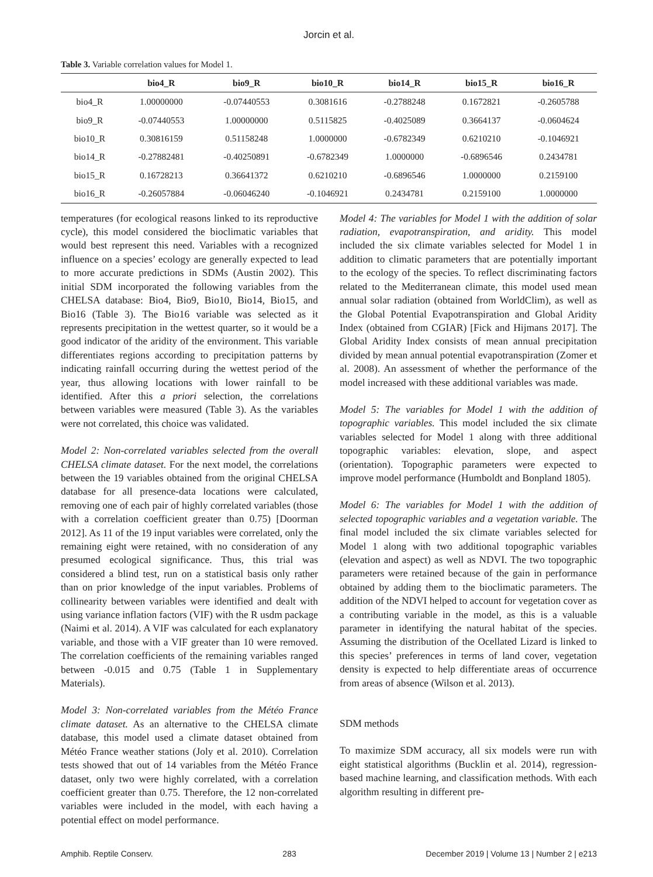Jorcin et al.
Table 3. Variable correlation values for Model 1.
| | bio4_R | bio9_R | bio10_R | bio14_R | bio15_R | bio16_R |
| --- | --- | --- | --- | --- | --- | --- |
| bio4_R | 1.00000000 | -0.07440553 | 0.3081616 | -0.2788248 | 0.1672821 | -0.2605788 |
| bio9_R | -0.07440553 | 1.00000000 | 0.5115825 | -0.4025089 | 0.3664137 | -0.0604624 |
| bio10_R | 0.30816159 | 0.51158248 | 1.0000000 | -0.6782349 | 0.6210210 | -0.1046921 |
| bio14_R | -0.27882481 | -0.40250891 | -0.6782349 | 1.0000000 | -0.6896546 | 0.2434781 |
| bio15_R | 0.16728213 | 0.36641372 | 0.6210210 | -0.6896546 | 1.0000000 | 0.2159100 |
| bio16_R | -0.26057884 | -0.06046240 | -0.1046921 | 0.2434781 | 0.2159100 | 1.0000000 |
temperatures (for ecological reasons linked to its reproductive cycle), this model considered the bioclimatic variables that would best represent this need. Variables with a recognized influence on a species’ ecology are generally expected to lead to more accurate predictions in SDMs (Austin 2002). This initial SDM incorporated the following variables from the CHELSA database: Bio4, Bio9, Bio10, Bio14, Bio15, and Bio16 (Table 3). The Bio16 variable was selected as it represents precipitation in the wettest quarter, so it would be a good indicator of the aridity of the environment. This variable differentiates regions according to precipitation patterns by indicating rainfall occurring during the wettest period of the year, thus allowing locations with lower rainfall to be identified. After this a priori selection, the correlations between variables were measured (Table 3). As the variables were not correlated, this choice was validated.
Model 2: Non-correlated variables selected from the overall CHELSA climate dataset. For the next model, the correlations between the 19 variables obtained from the original CHELSA database for all presence-data locations were calculated, removing one of each pair of highly correlated variables (those with a correlation coefficient greater than 0.75) [Doorman 2012]. As 11 of the 19 input variables were correlated, only the remaining eight were retained, with no consideration of any presumed ecological significance. Thus, this trial was considered a blind test, run on a statistical basis only rather than on prior knowledge of the input variables. Problems of collinearity between variables were identified and dealt with using variance inflation factors (VIF) with the R usdm package (Naimi et al. 2014). A VIF was calculated for each explanatory variable, and those with a VIF greater than 10 were removed. The correlation coefficients of the remaining variables ranged between -0.015 and 0.75 (Table 1 in Supplementary Materials).
Model 3: Non-correlated variables from the Météo France climate dataset. As an alternative to the CHELSA climate database, this model used a climate dataset obtained from Météo France weather stations (Joly et al. 2010). Correlation tests showed that out of 14 variables from the Météo France dataset, only two were highly correlated, with a correlation coefficient greater than 0.75. Therefore, the 12 non-correlated variables were included in the model, with each having a potential effect on model performance.
Model 4: The variables for Model 1 with the addition of solar radiation, evapotranspiration, and aridity. This model included the six climate variables selected for Model 1 in addition to climatic parameters that are potentially important to the ecology of the species. To reflect discriminating factors related to the Mediterranean climate, this model used mean annual solar radiation (obtained from WorldClim), as well as the Global Potential Evapotranspiration and Global Aridity Index (obtained from CGIAR) [Fick and Hijmans 2017]. The Global Aridity Index consists of mean annual precipitation divided by mean annual potential evapotranspiration (Zomer et al. 2008). An assessment of whether the performance of the model increased with these additional variables was made.
Model 5: The variables for Model 1 with the addition of topographic variables. This model included the six climate variables selected for Model 1 along with three additional topographic variables: elevation, slope, and aspect (orientation). Topographic parameters were expected to improve model performance (Humboldt and Bonpland 1805).
Model 6: The variables for Model 1 with the addition of selected topographic variables and a vegetation variable. The final model included the six climate variables selected for Model 1 along with two additional topographic variables (elevation and aspect) as well as NDVI. The two topographic parameters were retained because of the gain in performance obtained by adding them to the bioclimatic parameters. The addition of the NDVI helped to account for vegetation cover as a contributing variable in the model, as this is a valuable parameter in identifying the natural habitat of the species. Assuming the distribution of the Ocellated Lizard is linked to this species’ preferences in terms of land cover, vegetation density is expected to help differentiate areas of occurrence from areas of absence (Wilson et al. 2013).
SDM methods
To maximize SDM accuracy, all six models were run with eight statistical algorithms (Bucklin et al. 2014), regression-based machine learning, and classification methods. With each algorithm resulting in different pre-
Amphib. Reptile Conserv. 283 December 2019 | Volume 13 | Number 2 | e213